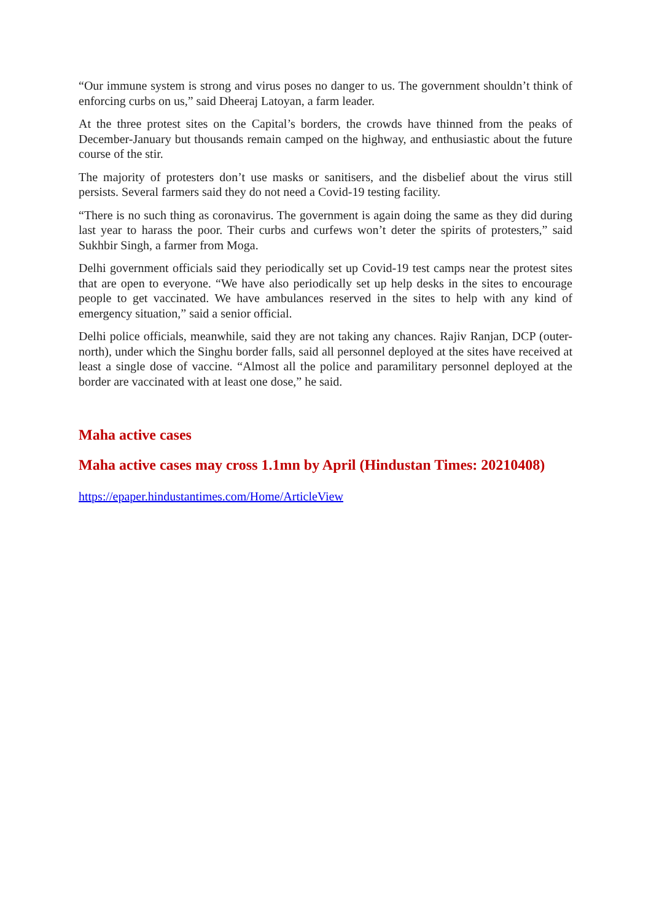“Our immune system is strong and virus poses no danger to us. The government shouldn’t think of enforcing curbs on us,” said Dheeraj Latoyan, a farm leader.
At the three protest sites on the Capital’s borders, the crowds have thinned from the peaks of December-January but thousands remain camped on the highway, and enthusiastic about the future course of the stir.
The majority of protesters don’t use masks or sanitisers, and the disbelief about the virus still persists. Several farmers said they do not need a Covid-19 testing facility.
“There is no such thing as coronavirus. The government is again doing the same as they did during last year to harass the poor. Their curbs and curfews won’t deter the spirits of protesters,” said Sukhbir Singh, a farmer from Moga.
Delhi government officials said they periodically set up Covid-19 test camps near the protest sites that are open to everyone. “We have also periodically set up help desks in the sites to encourage people to get vaccinated. We have ambulances reserved in the sites to help with any kind of emergency situation,” said a senior official.
Delhi police officials, meanwhile, said they are not taking any chances. Rajiv Ranjan, DCP (outer-north), under which the Singhu border falls, said all personnel deployed at the sites have received at least a single dose of vaccine. “Almost all the police and paramilitary personnel deployed at the border are vaccinated with at least one dose,” he said.
Maha active cases
Maha active cases may cross 1.1mn by April (Hindustan Times: 20210408)
https://epaper.hindustantimes.com/Home/ArticleView